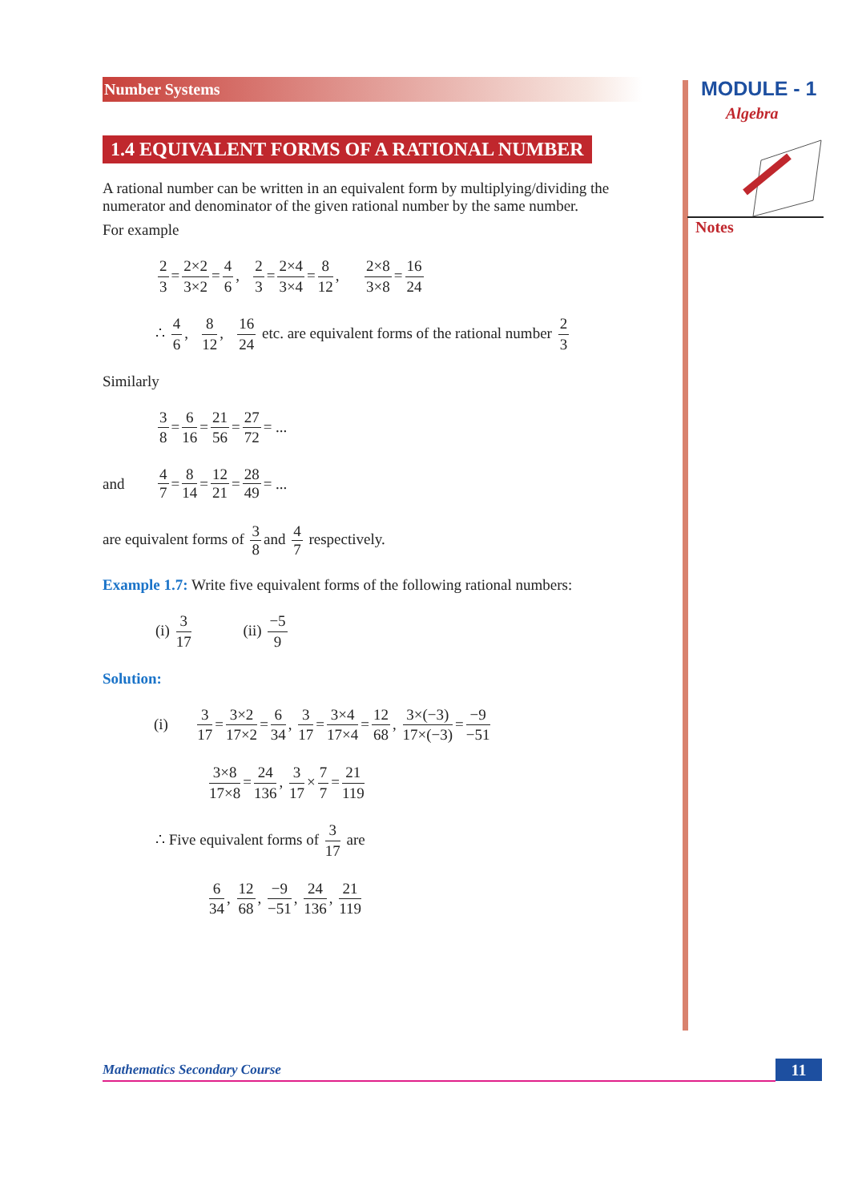MODULE - 1
Algebra
Notes
Number Systems
1.4 EQUIVALENT FORMS OF A RATIONAL NUMBER
A rational number can be written in an equivalent form by multiplying/dividing the numerator and denominator of the given rational number by the same number.
For example
2 3 = 2×2 3×2 = 4 6, 2 3 = 2×4 3×4 = 8 12, 2×8 3×8 = 16 24
∴ 4 6, 8 12, 16 24 etc. are equivalent forms of the rational number 2 3
Similarly
3 8 = 6 16 = 21 56 = 27 72 = ...
and 4 7 = 8 14 = 12 21 = 28 49 = ...
are equivalent forms of 3 8 and 4 7 respectively.
Example 1.7: Write five equivalent forms of the following rational numbers:
(i) 3 17 (ii) −5 9
Solution:
(i) 3 17 = 3×2 17×2 = 6 34, 3 17 = 3×4 17×4 = 12 68, 3×(−3) 17×(−3) = −9 −51
3×8 17×8 = 24 136, 3 17 × 7 7 = 21 119
∴ Five equivalent forms of 3 17 are
6 34, 12 68, −9 −51, 24 136, 21 119
Mathematics Secondary Course 11